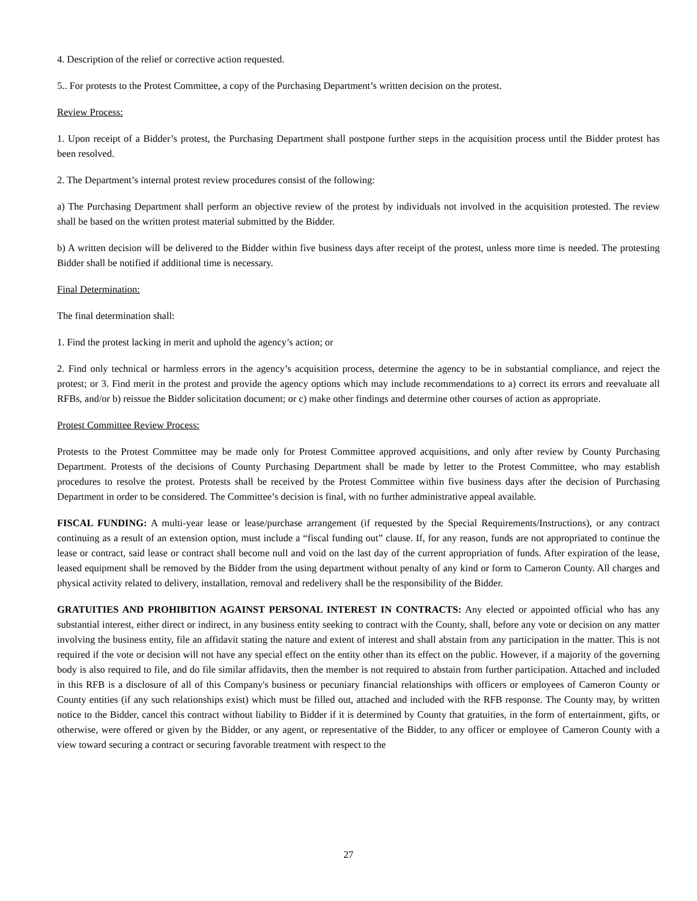4. Description of the relief or corrective action requested.
5.. For protests to the Protest Committee, a copy of the Purchasing Department’s written decision on the protest.
Review Process:
1. Upon receipt of a Bidder’s protest, the Purchasing Department shall postpone further steps in the acquisition process until the Bidder protest has been resolved.
2. The Department’s internal protest review procedures consist of the following:
a) The Purchasing Department shall perform an objective review of the protest by individuals not involved in the acquisition protested. The review shall be based on the written protest material submitted by the Bidder.
b) A written decision will be delivered to the Bidder within five business days after receipt of the protest, unless more time is needed. The protesting Bidder shall be notified if additional time is necessary.
Final Determination:
The final determination shall:
1. Find the protest lacking in merit and uphold the agency’s action; or
2. Find only technical or harmless errors in the agency’s acquisition process, determine the agency to be in substantial compliance, and reject the protest; or 3. Find merit in the protest and provide the agency options which may include recommendations to a) correct its errors and reevaluate all RFBs, and/or b) reissue the Bidder solicitation document; or c) make other findings and determine other courses of action as appropriate.
Protest Committee Review Process:
Protests to the Protest Committee may be made only for Protest Committee approved acquisitions, and only after review by County Purchasing Department. Protests of the decisions of County Purchasing Department shall be made by letter to the Protest Committee, who may establish procedures to resolve the protest. Protests shall be received by the Protest Committee within five business days after the decision of Purchasing Department in order to be considered. The Committee’s decision is final, with no further administrative appeal available.
FISCAL FUNDING: A multi-year lease or lease/purchase arrangement (if requested by the Special Requirements/Instructions), or any contract continuing as a result of an extension option, must include a “fiscal funding out” clause. If, for any reason, funds are not appropriated to continue the lease or contract, said lease or contract shall become null and void on the last day of the current appropriation of funds. After expiration of the lease, leased equipment shall be removed by the Bidder from the using department without penalty of any kind or form to Cameron County. All charges and physical activity related to delivery, installation, removal and redelivery shall be the responsibility of the Bidder.
GRATUITIES AND PROHIBITION AGAINST PERSONAL INTEREST IN CONTRACTS: Any elected or appointed official who has any substantial interest, either direct or indirect, in any business entity seeking to contract with the County, shall, before any vote or decision on any matter involving the business entity, file an affidavit stating the nature and extent of interest and shall abstain from any participation in the matter. This is not required if the vote or decision will not have any special effect on the entity other than its effect on the public. However, if a majority of the governing body is also required to file, and do file similar affidavits, then the member is not required to abstain from further participation. Attached and included in this RFB is a disclosure of all of this Company's business or pecuniary financial relationships with officers or employees of Cameron County or County entities (if any such relationships exist) which must be filled out, attached and included with the RFB response. The County may, by written notice to the Bidder, cancel this contract without liability to Bidder if it is determined by County that gratuities, in the form of entertainment, gifts, or otherwise, were offered or given by the Bidder, or any agent, or representative of the Bidder, to any officer or employee of Cameron County with a view toward securing a contract or securing favorable treatment with respect to the
27